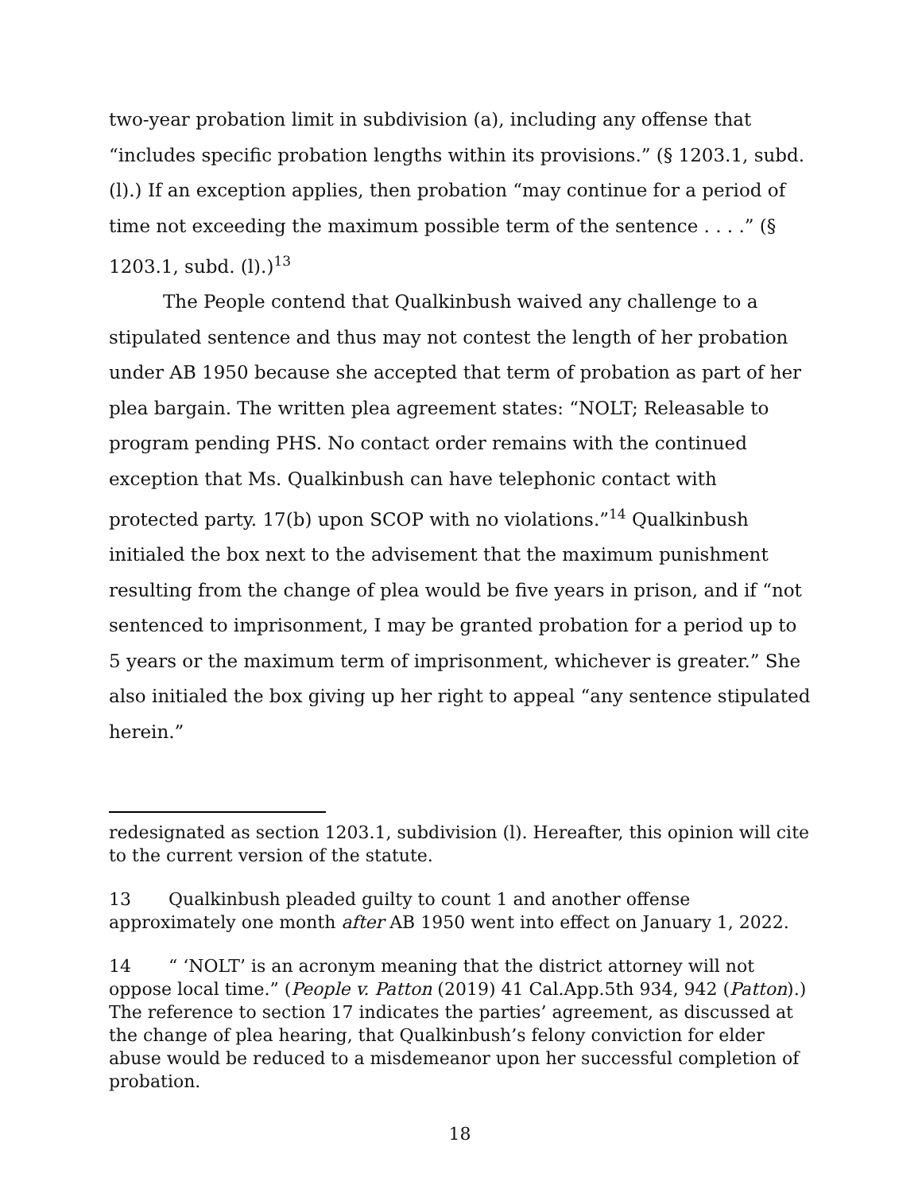two-year probation limit in subdivision (a), including any offense that “includes specific probation lengths within its provisions.” (§ 1203.1, subd. (l).) If an exception applies, then probation “may continue for a period of time not exceeding the maximum possible term of the sentence . . . .” (§ 1203.1, subd. (l).)<sup>13</sup>
The People contend that Qualkinbush waived any challenge to a stipulated sentence and thus may not contest the length of her probation under AB 1950 because she accepted that term of probation as part of her plea bargain. The written plea agreement states: “NOLT; Releasable to program pending PHS. No contact order remains with the continued exception that Ms. Qualkinbush can have telephonic contact with protected party. 17(b) upon SCOP with no violations.”<sup>14</sup> Qualkinbush initialed the box next to the advisement that the maximum punishment resulting from the change of plea would be five years in prison, and if “not sentenced to imprisonment, I may be granted probation for a period up to 5 years or the maximum term of imprisonment, whichever is greater.” She also initialed the box giving up her right to appeal “any sentence stipulated herein.”
redesignated as section 1203.1, subdivision (l). Hereafter, this opinion will cite to the current version of the statute.
13 Qualkinbush pleaded guilty to count 1 and another offense approximately one month after AB 1950 went into effect on January 1, 2022.
14 “ ‘NOLT’ is an acronym meaning that the district attorney will not oppose local time.” (People v. Patton (2019) 41 Cal.App.5th 934, 942 (Patton).) The reference to section 17 indicates the parties’ agreement, as discussed at the change of plea hearing, that Qualkinbush’s felony conviction for elder abuse would be reduced to a misdemeanor upon her successful completion of probation.
18